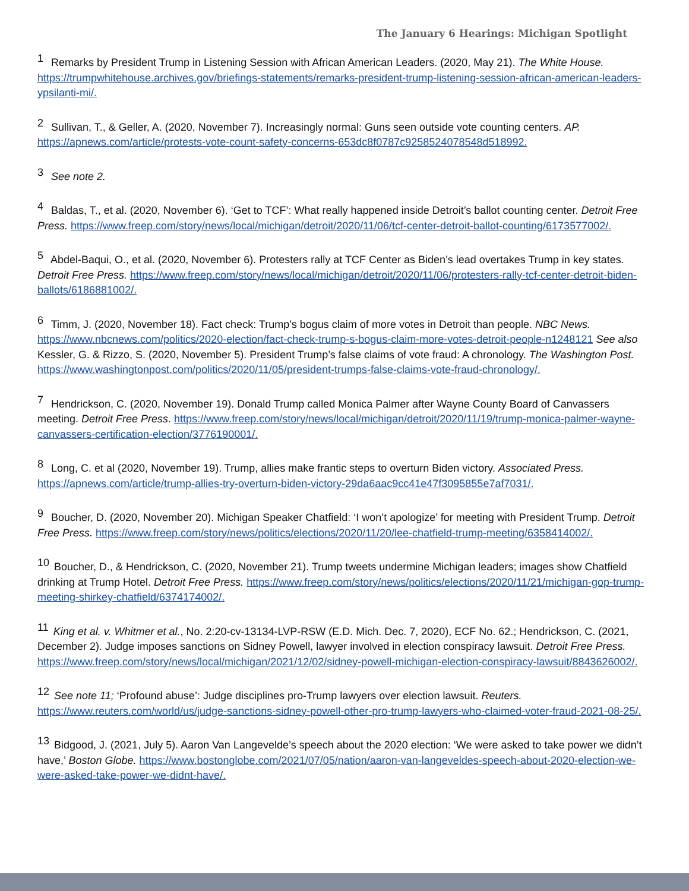The January 6 Hearings: Michigan Spotlight
<sup>1</sup> Remarks by President Trump in Listening Session with African American Leaders. (2020, May 21). The White House. https://trumpwhitehouse.archives.gov/briefings-statements/remarks-president-trump-listening-session-african-american-leaders-ypsilanti-mi/.
<sup>2</sup> Sullivan, T., & Geller, A. (2020, November 7). Increasingly normal: Guns seen outside vote counting centers. AP. https://apnews.com/article/protests-vote-count-safety-concerns-653dc8f0787c9258524078548d518992.
<sup>3</sup> See note 2.
<sup>4</sup> Baldas, T., et al. (2020, November 6). ‘Get to TCF’: What really happened inside Detroit’s ballot counting center. Detroit Free Press. https://www.freep.com/story/news/local/michigan/detroit/2020/11/06/tcf-center-detroit-ballot-counting/6173577002/.
<sup>5</sup> Abdel-Baqui, O., et al. (2020, November 6). Protesters rally at TCF Center as Biden’s lead overtakes Trump in key states. Detroit Free Press. https://www.freep.com/story/news/local/michigan/detroit/2020/11/06/protesters-rally-tcf-center-detroit-biden-ballots/6186881002/.
<sup>6</sup> Timm, J. (2020, November 18). Fact check: Trump’s bogus claim of more votes in Detroit than people. NBC News. https://www.nbcnews.com/politics/2020-election/fact-check-trump-s-bogus-claim-more-votes-detroit-people-n1248121 See also Kessler, G. & Rizzo, S. (2020, November 5). President Trump’s false claims of vote fraud: A chronology. The Washington Post. https://www.washingtonpost.com/politics/2020/11/05/president-trumps-false-claims-vote-fraud-chronology/.
<sup>7</sup> Hendrickson, C. (2020, November 19). Donald Trump called Monica Palmer after Wayne County Board of Canvassers meeting. Detroit Free Press. https://www.freep.com/story/news/local/michigan/detroit/2020/11/19/trump-monica-palmer-wayne-canvassers-certification-election/3776190001/.
<sup>8</sup> Long, C. et al (2020, November 19). Trump, allies make frantic steps to overturn Biden victory. Associated Press. https://apnews.com/article/trump-allies-try-overturn-biden-victory-29da6aac9cc41e47f3095855e7af7031/.
<sup>9</sup> Boucher, D. (2020, November 20). Michigan Speaker Chatfield: ‘I won’t apologize’ for meeting with President Trump. Detroit Free Press. https://www.freep.com/story/news/politics/elections/2020/11/20/lee-chatfield-trump-meeting/6358414002/.
<sup>10</sup> Boucher, D., & Hendrickson, C. (2020, November 21). Trump tweets undermine Michigan leaders; images show Chatfield drinking at Trump Hotel. Detroit Free Press. https://www.freep.com/story/news/politics/elections/2020/11/21/michigan-gop-trump-meeting-shirkey-chatfield/6374174002/.
<sup>11</sup> King et al. v. Whitmer et al., No. 2:20-cv-13134-LVP-RSW (E.D. Mich. Dec. 7, 2020), ECF No. 62.; Hendrickson, C. (2021, December 2). Judge imposes sanctions on Sidney Powell, lawyer involved in election conspiracy lawsuit. Detroit Free Press. https://www.freep.com/story/news/local/michigan/2021/12/02/sidney-powell-michigan-election-conspiracy-lawsuit/8843626002/.
<sup>12</sup> See note 11; ‘Profound abuse’: Judge disciplines pro-Trump lawyers over election lawsuit. Reuters. https://www.reuters.com/world/us/judge-sanctions-sidney-powell-other-pro-trump-lawyers-who-claimed-voter-fraud-2021-08-25/.
<sup>13</sup> Bidgood, J. (2021, July 5). Aaron Van Langevelde’s speech about the 2020 election: ‘We were asked to take power we didn’t have,’ Boston Globe. https://www.bostonglobe.com/2021/07/05/nation/aaron-van-langeveldes-speech-about-2020-election-we-were-asked-take-power-we-didnt-have/.